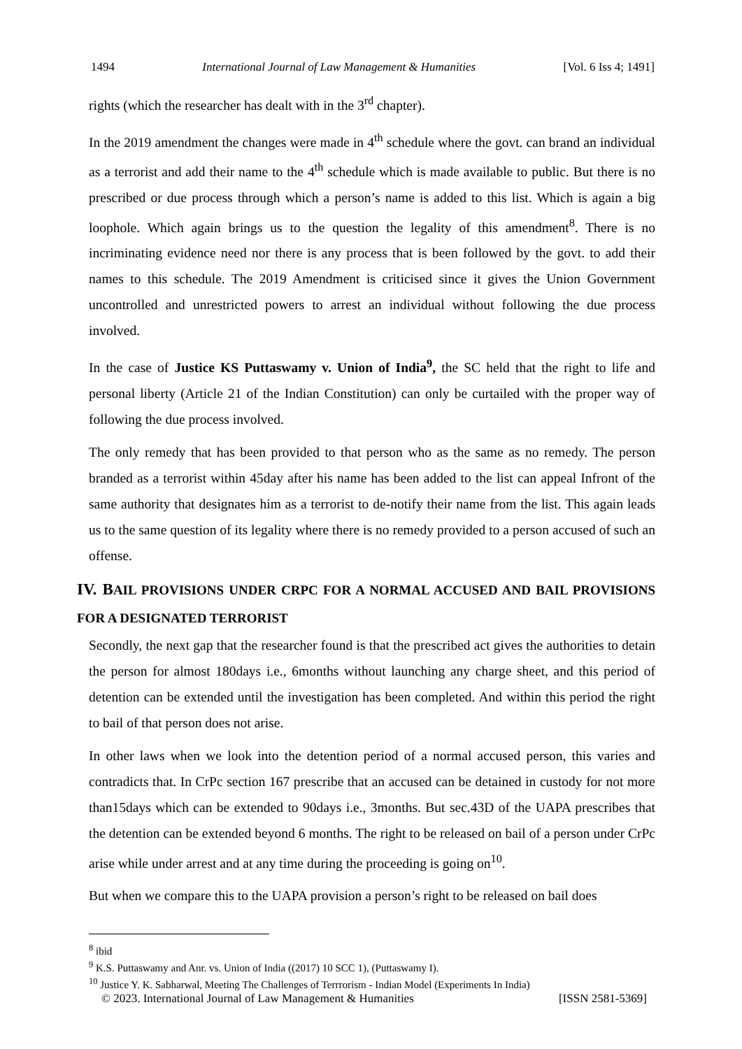1494 International Journal of Law Management & Humanities [Vol. 6 Iss 4; 1491]
rights (which the researcher has dealt with in the 3<sup>rd</sup> chapter).
In the 2019 amendment the changes were made in 4<sup>th</sup> schedule where the govt. can brand an individual as a terrorist and add their name to the 4<sup>th</sup> schedule which is made available to public. But there is no prescribed or due process through which a person’s name is added to this list. Which is again a big loophole. Which again brings us to the question the legality of this amendment<sup>8</sup>. There is no incriminating evidence need nor there is any process that is been followed by the govt. to add their names to this schedule. The 2019 Amendment is criticised since it gives the Union Government uncontrolled and unrestricted powers to arrest an individual without following the due process involved.
In the case of Justice KS Puttaswamy v. Union of India<sup>9</sup>, the SC held that the right to life and personal liberty (Article 21 of the Indian Constitution) can only be curtailed with the proper way of following the due process involved.
The only remedy that has been provided to that person who as the same as no remedy. The person branded as a terrorist within 45day after his name has been added to the list can appeal Infront of the same authority that designates him as a terrorist to de-notify their name from the list. This again leads us to the same question of its legality where there is no remedy provided to a person accused of such an offense.
IV. BAIL PROVISIONS UNDER CRPC FOR A NORMAL ACCUSED AND BAIL PROVISIONS FOR A DESIGNATED TERRORIST
Secondly, the next gap that the researcher found is that the prescribed act gives the authorities to detain the person for almost 180days i.e., 6months without launching any charge sheet, and this period of detention can be extended until the investigation has been completed. And within this period the right to bail of that person does not arise.
In other laws when we look into the detention period of a normal accused person, this varies and contradicts that. In CrPc section 167 prescribe that an accused can be detained in custody for not more than15days which can be extended to 90days i.e., 3months. But sec.43D of the UAPA prescribes that the detention can be extended beyond 6 months. The right to be released on bail of a person under CrPc arise while under arrest and at any time during the proceeding is going on<sup>10</sup>.
But when we compare this to the UAPA provision a person’s right to be released on bail does
<sup>8</sup> ibid
<sup>9</sup> K.S. Puttaswamy and Anr. vs. Union of India ((2017) 10 SCC 1), (Puttaswamy I).
<sup>10</sup> Justice Y. K. Sabharwal, Meeting The Challenges of Terrrorism - Indian Model (Experiments In India)
© 2023. International Journal of Law Management & Humanities [ISSN 2581-5369]